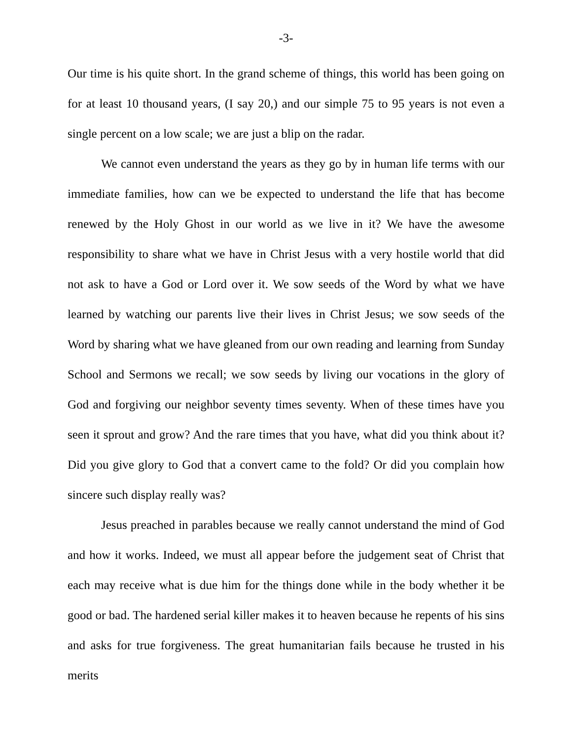-3-
Our time is his quite short. In the grand scheme of things, this world has been going on for at least 10 thousand years, (I say 20,) and our simple 75 to 95 years is not even a single percent on a low scale; we are just a blip on the radar.
We cannot even understand the years as they go by in human life terms with our immediate families, how can we be expected to understand the life that has become renewed by the Holy Ghost in our world as we live in it? We have the awesome responsibility to share what we have in Christ Jesus with a very hostile world that did not ask to have a God or Lord over it. We sow seeds of the Word by what we have learned by watching our parents live their lives in Christ Jesus; we sow seeds of the Word by sharing what we have gleaned from our own reading and learning from Sunday School and Sermons we recall; we sow seeds by living our vocations in the glory of God and forgiving our neighbor seventy times seventy. When of these times have you seen it sprout and grow? And the rare times that you have, what did you think about it? Did you give glory to God that a convert came to the fold? Or did you complain how sincere such display really was?
Jesus preached in parables because we really cannot understand the mind of God and how it works. Indeed, we must all appear before the judgement seat of Christ that each may receive what is due him for the things done while in the body whether it be good or bad. The hardened serial killer makes it to heaven because he repents of his sins and asks for true forgiveness. The great humanitarian fails because he trusted in his merits